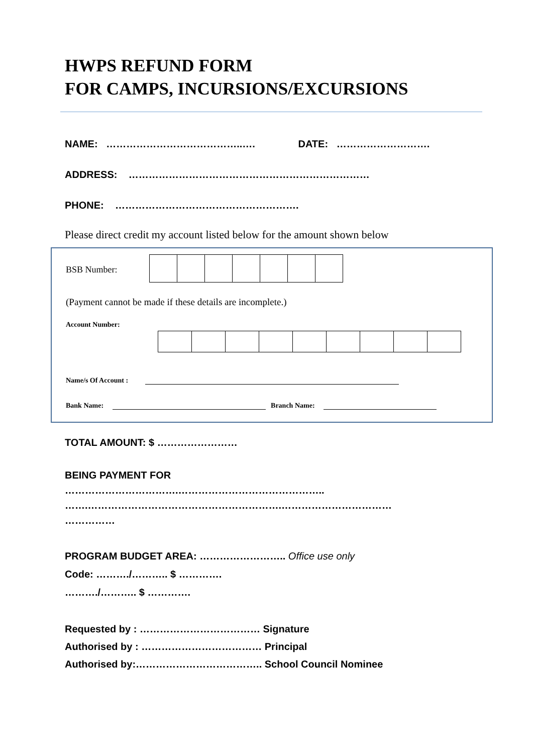HWPS REFUND FORM
FOR CAMPS, INCURSIONS/EXCURSIONS
NAME: …………………………………..…. DATE: ……………………….
ADDRESS: ………………………………………………………………
PHONE: ……………………………………………….
Please direct credit my account listed below for the amount shown below
BSB Number:
(Payment cannot be made if these details are incomplete.)
Account Number:
Name/s Of Account :
Bank Name: Branch Name:
TOTAL AMOUNT: $ ……………………
BEING PAYMENT FOR
…………………………….……………………………………..
…….………………………………………………….……………………………
……………
PROGRAM BUDGET AREA: …………………….. Office use only
Code: ………./……….. $ ………….
………./……….. $ ………….
Requested by : ……………………………… Signature
Authorised by : ……………………………… Principal
Authorised by:……………………………….. School Council Nominee